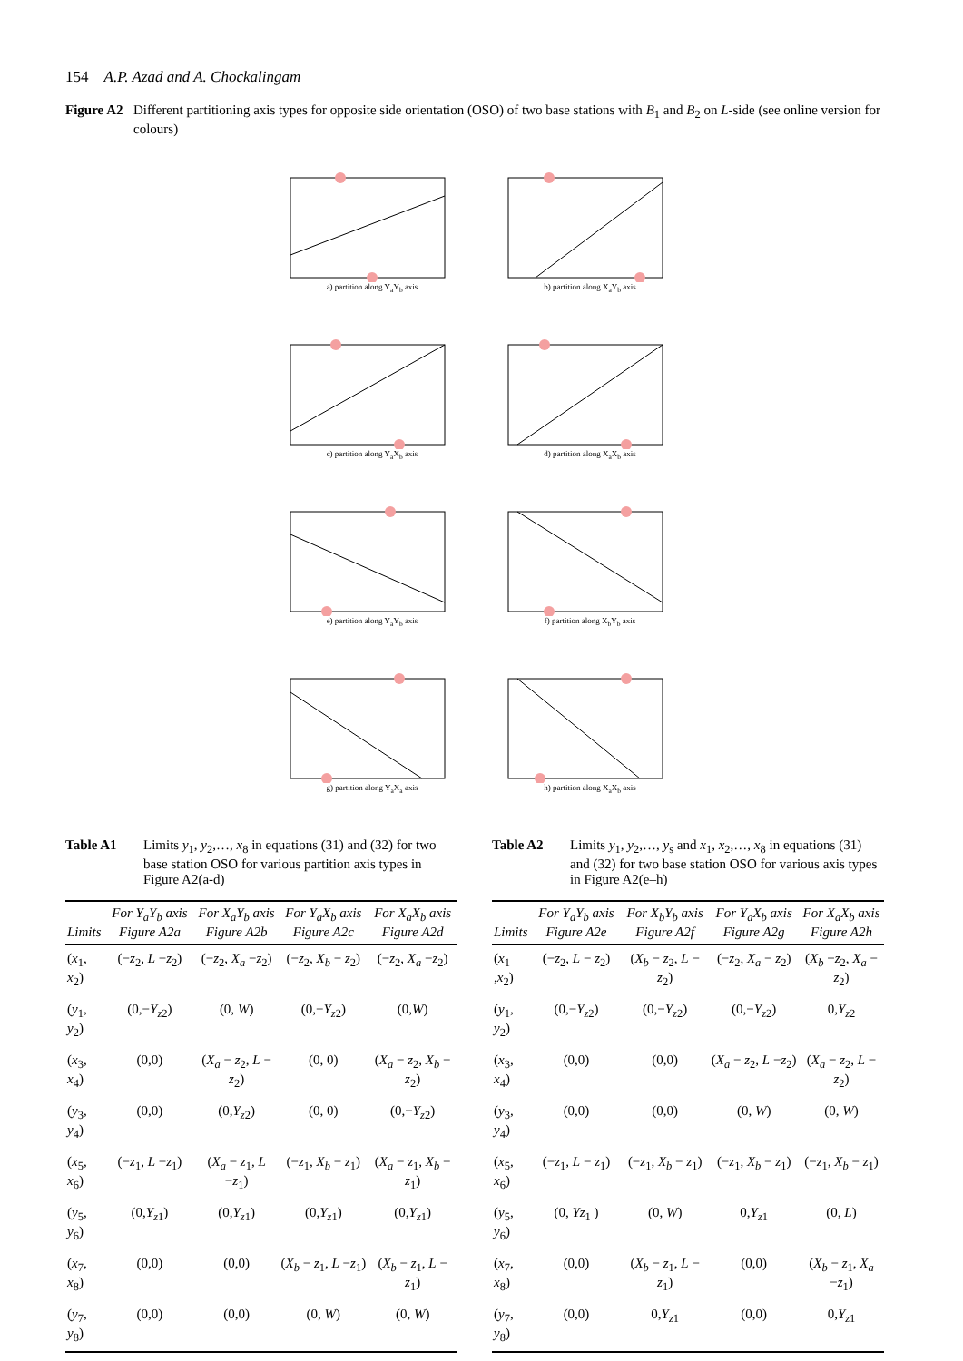154 A.P. Azad and A. Chockalingam
Figure A2 Different partitioning axis types for opposite side orientation (OSO) of two base stations with B<sub>1</sub> and B<sub>2</sub> on L-side (see online version for colours)
a) partition along Y<sub>a</sub>Y<sub>b</sub> axis
b) partition along X<sub>a</sub>Y<sub>b</sub> axis
c) partition along Y<sub>a</sub>X<sub>b</sub> axis
d) partition along X<sub>a</sub>X<sub>b</sub> axis
e) partition along Y<sub>a</sub>Y<sub>b</sub> axis
f) partition along X<sub>b</sub>Y<sub>b</sub> axis
g) partition along Y<sub>a</sub>X<sub>a</sub> axis
h) partition along X<sub>a</sub>X<sub>b</sub> axis
Table A1 Limits y<sub>1</sub>, y<sub>2</sub>,…, x<sub>8</sub> in equations (31) and (32) for two base station OSO for various partition axis types in Figure A2(a-d)
| Limits | For Y<sub>a</sub>Y<sub>b</sub> axis Figure A2a | For X<sub>a</sub>Y<sub>b</sub> axis Figure A2b | For Y<sub>a</sub>X<sub>b</sub> axis Figure A2c | For X<sub>a</sub>X<sub>b</sub> axis Figure A2d |
| --- | --- | --- | --- | --- |
| ( x<sub>1</sub>, x<sub>2</sub>) | (− z<sub>2</sub>, L − z<sub>2</sub>) | (− z<sub>2</sub>, X<sub>a</sub> − z<sub>2</sub>) | (− z<sub>2</sub>, X<sub>b</sub> − z<sub>2</sub>) | (− z<sub>2</sub>, X<sub>a</sub> − z<sub>2</sub>) |
| ( y<sub>1</sub>, y<sub>2</sub>) | (0,− Y<sub>z2</sub>) | (0, W ) | (0,− Y<sub>z2</sub>) | (0, W ) |
| ( x<sub>3</sub>, x<sub>4</sub>) | (0,0) | ( X<sub>a</sub> − z<sub>2</sub>, L − z<sub>2</sub>) | (0, 0) | ( X<sub>a</sub> − z<sub>2</sub>, X<sub>b</sub> − z<sub>2</sub>) |
| ( y<sub>3</sub>, y<sub>4</sub>) | (0,0) | (0, Y<sub>z2</sub>) | (0, 0) | (0,− Y<sub>z2</sub>) |
| ( x<sub>5</sub>, x<sub>6</sub>) | (− z<sub>1</sub>, L − z<sub>1</sub>) | ( X<sub>a</sub> − z<sub>1</sub>, L − z<sub>1</sub>) | (− z<sub>1</sub>, X<sub>b</sub> − z<sub>1</sub>) | ( X<sub>a</sub> − z<sub>1</sub>, X<sub>b</sub> − z<sub>1</sub>) |
| ( y<sub>5</sub>, y<sub>6</sub>) | (0, Y<sub>z1</sub>) | (0, Y<sub>z1</sub>) | (0, Y<sub>z1</sub>) | (0, Y<sub>z1</sub>) |
| ( x<sub>7</sub>, x<sub>8</sub>) | (0,0) | (0,0) | ( X<sub>b</sub> − z<sub>1</sub>, L − z<sub>1</sub>) | ( X<sub>b</sub> − z<sub>1</sub>, L − z<sub>1</sub>) |
| ( y<sub>7</sub>, y<sub>8</sub>) | (0,0) | (0,0) | (0, W ) | (0, W ) |
Table A2 Limits y<sub>1</sub>, y<sub>2</sub>,…, y<sub>s</sub> and x<sub>1</sub>, x<sub>2</sub>,…, x<sub>8</sub> in equations (31) and (32) for two base station OSO for various axis types in Figure A2(e–h)
| Limits | For Y<sub>a</sub>Y<sub>b</sub> axis Figure A2e | For X<sub>b</sub>Y<sub>b</sub> axis Figure A2f | For Y<sub>a</sub>X<sub>b</sub> axis Figure A2g | For X<sub>a</sub>X<sub>b</sub> axis Figure A2h |
| --- | --- | --- | --- | --- |
| ( x<sub>1</sub> , x<sub>2</sub>) | (− z<sub>2</sub>, L − z<sub>2</sub>) | ( X<sub>b</sub> − z<sub>2</sub>, L − z<sub>2</sub>) | (− z<sub>2</sub>, X<sub>a</sub> − z<sub>2</sub>) | ( X<sub>b</sub> − z<sub>2</sub>, X<sub>a</sub> − z<sub>2</sub>) |
| ( y<sub>1</sub>, y<sub>2</sub>) | (0,− Y<sub>z2</sub>) | (0,− Y<sub>z2</sub>) | (0,− Y<sub>z2</sub>) | 0, Y<sub>z2</sub> |
| ( x<sub>3</sub>, x<sub>4</sub>) | (0,0) | (0,0) | ( X<sub>a</sub> − z<sub>2</sub>, L − z<sub>2</sub>) | ( X<sub>a</sub> − z<sub>2</sub>, L − z<sub>2</sub>) |
| ( y<sub>3</sub>, y<sub>4</sub>) | (0,0) | (0,0) | (0, W ) | (0, W ) |
| ( x<sub>5</sub>, x<sub>6</sub>) | (− z<sub>1</sub>, L − z<sub>1</sub>) | (− z<sub>1</sub>, X<sub>b</sub> − z<sub>1</sub>) | (− z<sub>1</sub>, X<sub>b</sub> − z<sub>1</sub>) | (− z<sub>1</sub>, X<sub>b</sub> − z<sub>1</sub>) |
| ( y<sub>5</sub>, y<sub>6</sub>) | (0, Yz<sub>1</sub> ) | (0, W ) | 0, Y<sub>z1</sub> | (0, L ) |
| ( x<sub>7</sub>, x<sub>8</sub>) | (0,0) | ( X<sub>b</sub> − z<sub>1</sub>, L − z<sub>1</sub>) | (0,0) | ( X<sub>b</sub> − z<sub>1</sub>, X<sub>a</sub> − z<sub>1</sub>) |
| ( y<sub>7</sub>, y<sub>8</sub>) | (0,0) | 0, Y<sub>z1</sub> | (0,0) | 0, Y<sub>z1</sub> |